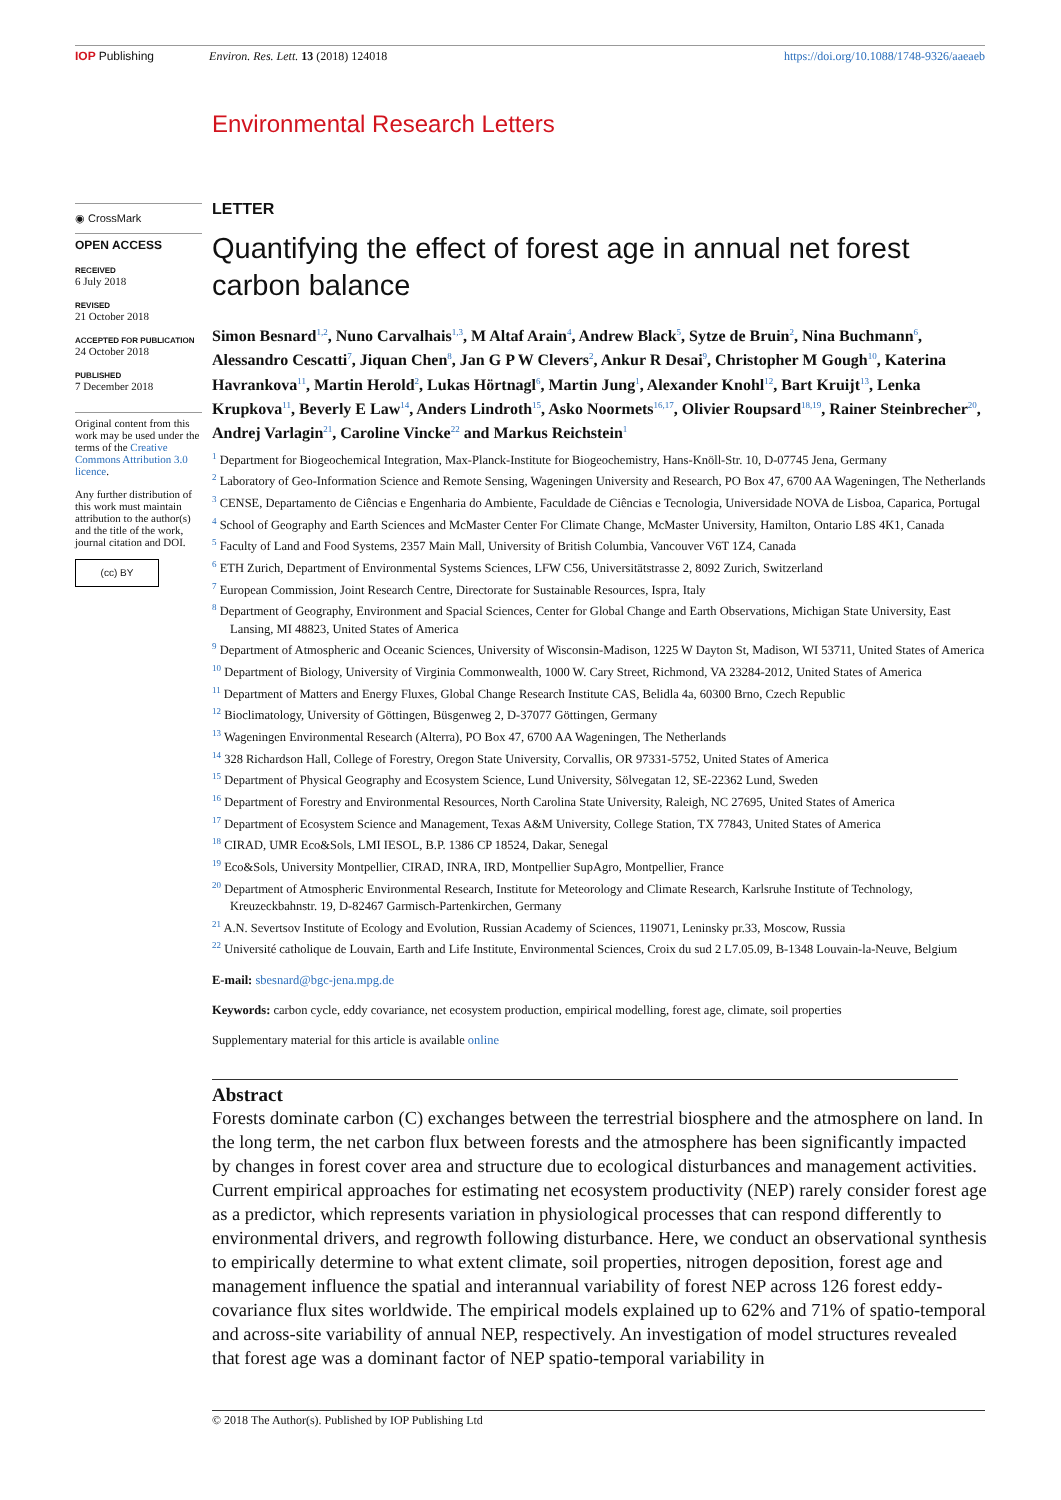IOP Publishing Environ. Res. Lett. 13 (2018) 124018 https://doi.org/10.1088/1748-9326/aaeaeb
Environmental Research Letters
◉ CrossMark
OPEN ACCESS
RECEIVED
6 July 2018
REVISED
21 October 2018
ACCEPTED FOR PUBLICATION
24 October 2018
PUBLISHED
7 December 2018
Original content from this work may be used under the terms of the Creative Commons Attribution 3.0 licence.
Any further distribution of this work must maintain attribution to the author(s) and the title of the work, journal citation and DOI.
(cc) BY
LETTER
Quantifying the effect of forest age in annual net forest carbon balance
Simon Besnard<sup>1,2</sup>, Nuno Carvalhais<sup>1,3</sup>, M Altaf Arain<sup>4</sup>, Andrew Black<sup>5</sup>, Sytze de Bruin<sup>2</sup>, Nina Buchmann<sup>6</sup>, Alessandro Cescatti<sup>7</sup>, Jiquan Chen<sup>8</sup>, Jan G P W Clevers<sup>2</sup>, Ankur R Desai<sup>9</sup>, Christopher M Gough<sup>10</sup>, Katerina Havrankova<sup>11</sup>, Martin Herold<sup>2</sup>, Lukas Hörtnagl<sup>6</sup>, Martin Jung<sup>1</sup>, Alexander Knohl<sup>12</sup>, Bart Kruijt<sup>13</sup>, Lenka Krupkova<sup>11</sup>, Beverly E Law<sup>14</sup>, Anders Lindroth<sup>15</sup>, Asko Noormets<sup>16,17</sup>, Olivier Roupsard<sup>18,19</sup>, Rainer Steinbrecher<sup>20</sup>, Andrej Varlagin<sup>21</sup>, Caroline Vincke<sup>22</sup> and Markus Reichstein<sup>1</sup>
<sup>1</sup> Department for Biogeochemical Integration, Max-Planck-Institute for Biogeochemistry, Hans-Knöll-Str. 10, D-07745 Jena, Germany
<sup>2</sup> Laboratory of Geo-Information Science and Remote Sensing, Wageningen University and Research, PO Box 47, 6700 AA Wageningen, The Netherlands
<sup>3</sup> CENSE, Departamento de Ciências e Engenharia do Ambiente, Faculdade de Ciências e Tecnologia, Universidade NOVA de Lisboa, Caparica, Portugal
<sup>4</sup> School of Geography and Earth Sciences and McMaster Center For Climate Change, McMaster University, Hamilton, Ontario L8S 4K1, Canada
<sup>5</sup> Faculty of Land and Food Systems, 2357 Main Mall, University of British Columbia, Vancouver V6T 1Z4, Canada
<sup>6</sup> ETH Zurich, Department of Environmental Systems Sciences, LFW C56, Universitätstrasse 2, 8092 Zurich, Switzerland
<sup>7</sup> European Commission, Joint Research Centre, Directorate for Sustainable Resources, Ispra, Italy
<sup>8</sup> Department of Geography, Environment and Spacial Sciences, Center for Global Change and Earth Observations, Michigan State University, East Lansing, MI 48823, United States of America
<sup>9</sup> Department of Atmospheric and Oceanic Sciences, University of Wisconsin-Madison, 1225 W Dayton St, Madison, WI 53711, United States of America
<sup>10</sup> Department of Biology, University of Virginia Commonwealth, 1000 W. Cary Street, Richmond, VA 23284-2012, United States of America
<sup>11</sup> Department of Matters and Energy Fluxes, Global Change Research Institute CAS, Belidla 4a, 60300 Brno, Czech Republic
<sup>12</sup> Bioclimatology, University of Göttingen, Büsgenweg 2, D-37077 Göttingen, Germany
<sup>13</sup> Wageningen Environmental Research (Alterra), PO Box 47, 6700 AA Wageningen, The Netherlands
<sup>14</sup> 328 Richardson Hall, College of Forestry, Oregon State University, Corvallis, OR 97331-5752, United States of America
<sup>15</sup> Department of Physical Geography and Ecosystem Science, Lund University, Sölvegatan 12, SE-22362 Lund, Sweden
<sup>16</sup> Department of Forestry and Environmental Resources, North Carolina State University, Raleigh, NC 27695, United States of America
<sup>17</sup> Department of Ecosystem Science and Management, Texas A&M University, College Station, TX 77843, United States of America
<sup>18</sup> CIRAD, UMR Eco&Sols, LMI IESOL, B.P. 1386 CP 18524, Dakar, Senegal
<sup>19</sup> Eco&Sols, University Montpellier, CIRAD, INRA, IRD, Montpellier SupAgro, Montpellier, France
<sup>20</sup> Department of Atmospheric Environmental Research, Institute for Meteorology and Climate Research, Karlsruhe Institute of Technology, Kreuzeckbahnstr. 19, D-82467 Garmisch-Partenkirchen, Germany
<sup>21</sup> A.N. Severtsov Institute of Ecology and Evolution, Russian Academy of Sciences, 119071, Leninsky pr.33, Moscow, Russia
<sup>22</sup> Université catholique de Louvain, Earth and Life Institute, Environmental Sciences, Croix du sud 2 L7.05.09, B-1348 Louvain-la-Neuve, Belgium
E-mail: sbesnard@bgc-jena.mpg.de
Keywords: carbon cycle, eddy covariance, net ecosystem production, empirical modelling, forest age, climate, soil properties
Supplementary material for this article is available online
Abstract
Forests dominate carbon (C) exchanges between the terrestrial biosphere and the atmosphere on land. In the long term, the net carbon flux between forests and the atmosphere has been significantly impacted by changes in forest cover area and structure due to ecological disturbances and management activities. Current empirical approaches for estimating net ecosystem productivity (NEP) rarely consider forest age as a predictor, which represents variation in physiological processes that can respond differently to environmental drivers, and regrowth following disturbance. Here, we conduct an observational synthesis to empirically determine to what extent climate, soil properties, nitrogen deposition, forest age and management influence the spatial and interannual variability of forest NEP across 126 forest eddy-covariance flux sites worldwide. The empirical models explained up to 62% and 71% of spatio-temporal and across-site variability of annual NEP, respectively. An investigation of model structures revealed that forest age was a dominant factor of NEP spatio-temporal variability in
© 2018 The Author(s). Published by IOP Publishing Ltd